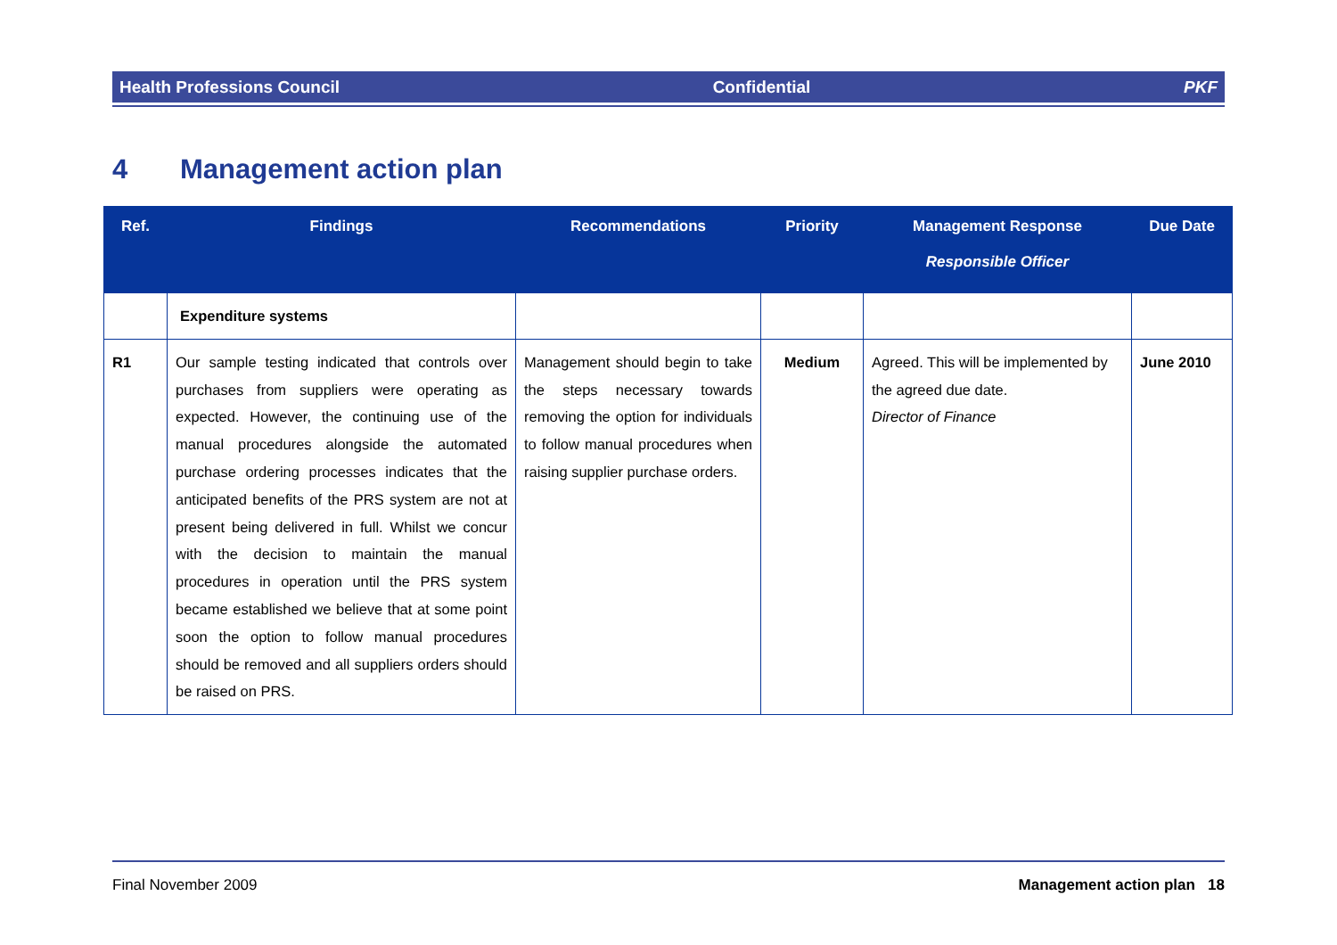Health Professions Council Confidential PKF
4 Management action plan
| Ref. | Findings | Recommendations | Priority | Management Response Responsible Officer | Due Date |
| --- | --- | --- | --- | --- | --- |
| | Expenditure systems | | | | |
| R1 | Our sample testing indicated that controls over purchases from suppliers were operating as expected. However, the continuing use of the manual procedures alongside the automated purchase ordering processes indicates that the anticipated benefits of the PRS system are not at present being delivered in full. Whilst we concur with the decision to maintain the manual procedures in operation until the PRS system became established we believe that at some point soon the option to follow manual procedures should be removed and all suppliers orders should be raised on PRS. | Management should begin to take the steps necessary towards removing the option for individuals to follow manual procedures when raising supplier purchase orders. | Medium | Agreed. This will be implemented by the agreed due date. Director of Finance | June 2010 |
Final November 2009 Management action plan 18